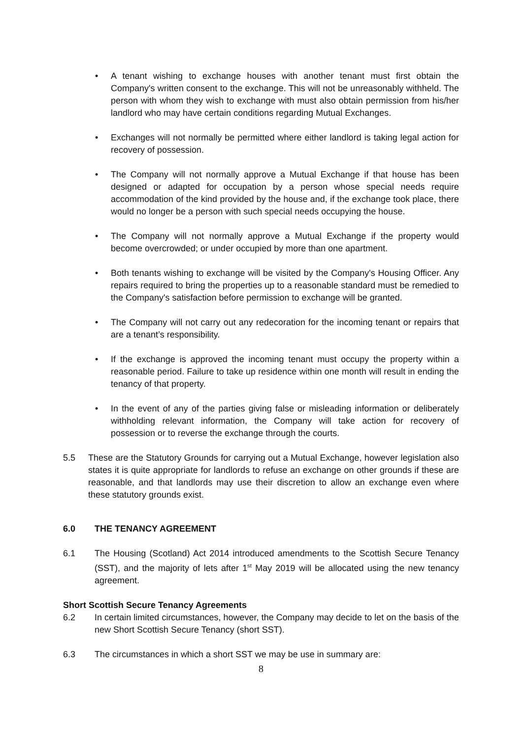• A tenant wishing to exchange houses with another tenant must first obtain the Company's written consent to the exchange. This will not be unreasonably withheld. The person with whom they wish to exchange with must also obtain permission from his/her landlord who may have certain conditions regarding Mutual Exchanges.
• Exchanges will not normally be permitted where either landlord is taking legal action for recovery of possession.
• The Company will not normally approve a Mutual Exchange if that house has been designed or adapted for occupation by a person whose special needs require accommodation of the kind provided by the house and, if the exchange took place, there would no longer be a person with such special needs occupying the house.
• The Company will not normally approve a Mutual Exchange if the property would become overcrowded; or under occupied by more than one apartment.
• Both tenants wishing to exchange will be visited by the Company's Housing Officer. Any repairs required to bring the properties up to a reasonable standard must be remedied to the Company's satisfaction before permission to exchange will be granted.
• The Company will not carry out any redecoration for the incoming tenant or repairs that are a tenant’s responsibility.
• If the exchange is approved the incoming tenant must occupy the property within a reasonable period. Failure to take up residence within one month will result in ending the tenancy of that property.
• In the event of any of the parties giving false or misleading information or deliberately withholding relevant information, the Company will take action for recovery of possession or to reverse the exchange through the courts.
5.5 These are the Statutory Grounds for carrying out a Mutual Exchange, however legislation also states it is quite appropriate for landlords to refuse an exchange on other grounds if these are reasonable, and that landlords may use their discretion to allow an exchange even where these statutory grounds exist.
6.0 THE TENANCY AGREEMENT
6.1 The Housing (Scotland) Act 2014 introduced amendments to the Scottish Secure Tenancy (SST), and the majority of lets after 1<sup>st</sup> May 2019 will be allocated using the new tenancy agreement.
Short Scottish Secure Tenancy Agreements
6.2 In certain limited circumstances, however, the Company may decide to let on the basis of the new Short Scottish Secure Tenancy (short SST).
6.3 The circumstances in which a short SST we may be use in summary are:
8